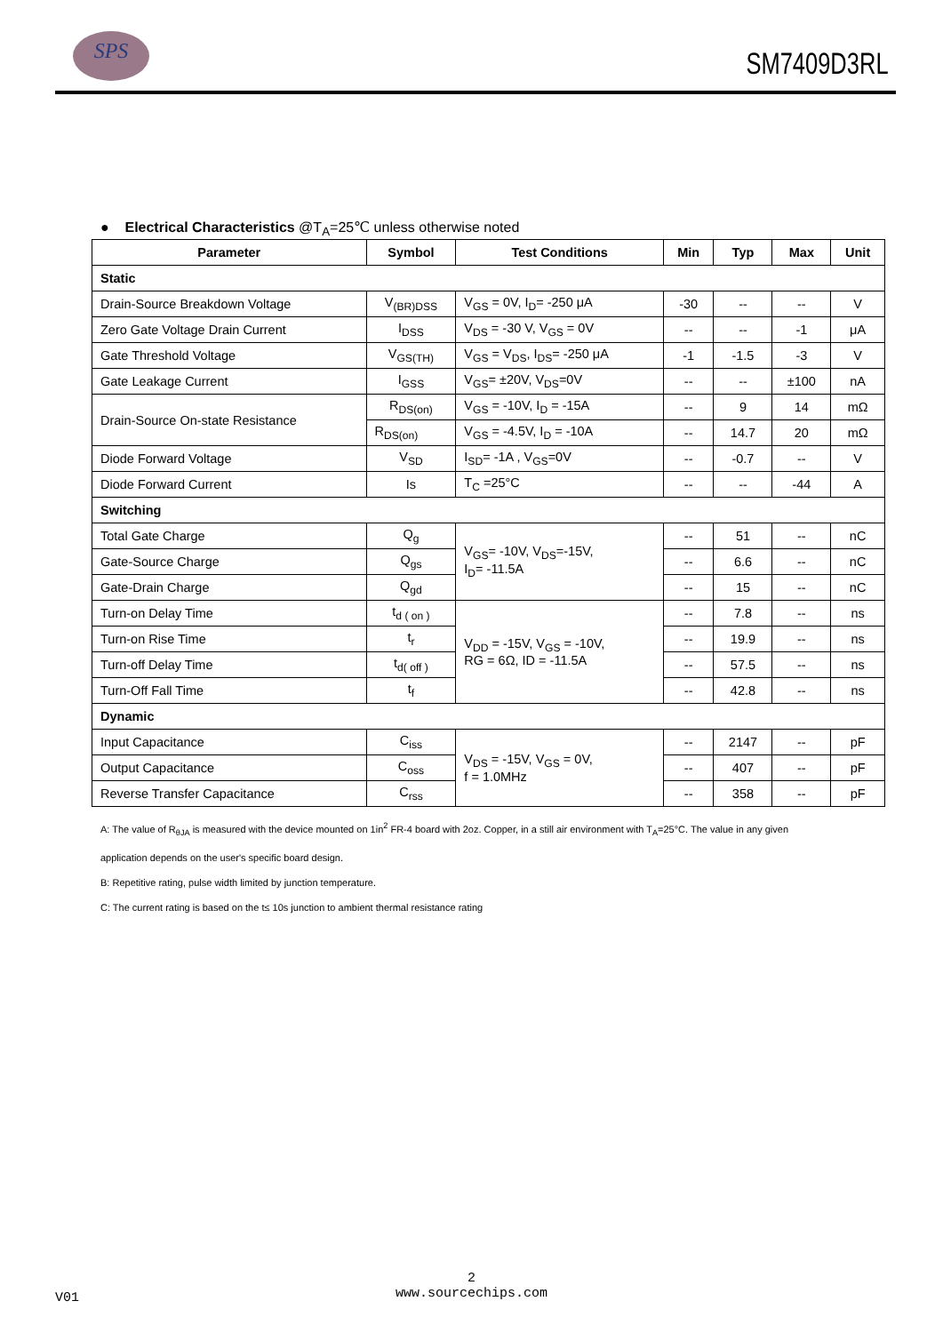SPS
SM7409D3RL
● Electrical Characteristics @T<sub>A</sub>=25℃ unless otherwise noted
| Parameter | Symbol | Test Conditions | Min | Typ | Max | Unit |
| --- | --- | --- | --- | --- | --- | --- |
| Static | | | | | | |
| Drain-Source Breakdown Voltage | V<sub>(BR)DSS</sub> | V<sub>GS</sub> = 0V, I<sub>D</sub>= -250 μA | -30 | -- | -- | V |
| Zero Gate Voltage Drain Current | I<sub>DSS</sub> | V<sub>DS</sub> = -30 V, V<sub>GS</sub> = 0V | -- | -- | -1 | μA |
| Gate Threshold Voltage | V<sub>GS(TH)</sub> | V<sub>GS</sub> = V<sub>DS</sub>, I<sub>DS</sub>= -250 μA | -1 | -1.5 | -3 | V |
| Gate Leakage Current | I<sub>GSS</sub> | V<sub>GS</sub>= ±20V, V<sub>DS</sub>=0V | -- | -- | ±100 | nA |
| Drain-Source On-state Resistance | R<sub>DS(on)</sub> | V<sub>GS</sub> = -10V, I<sub>D</sub> = -15A | -- | 9 | 14 | mΩ |
| | R<sub>DS(on)</sub> | V<sub>GS</sub> = -4.5V, I<sub>D</sub> = -10A | -- | 14.7 | 20 | mΩ |
| Diode Forward Voltage | V<sub>SD</sub> | I<sub>SD</sub>= -1A , V<sub>GS</sub>=0V | -- | -0.7 | -- | V |
| Diode Forward Current | Is | T<sub>C</sub> =25°C | -- | -- | -44 | A |
| Switching | | | | | | |
| Total Gate Charge | Q<sub>g</sub> | V<sub>GS</sub>= -10V, V<sub>DS</sub>=-15V, I<sub>D</sub>= -11.5A | -- | 51 | -- | nC |
| Gate-Source Charge | Q<sub>gs</sub> | | -- | 6.6 | -- | nC |
| Gate-Drain Charge | Q<sub>gd</sub> | | -- | 15 | -- | nC |
| Turn-on Delay Time | t<sub>d ( on )</sub> | V<sub>DD</sub> = -15V, V<sub>GS</sub> = -10V, RG = 6Ω, ID = -11.5A | -- | 7.8 | -- | ns |
| Turn-on Rise Time | t<sub>r</sub> | | -- | 19.9 | -- | ns |
| Turn-off Delay Time | t<sub>d( off )</sub> | | -- | 57.5 | -- | ns |
| Turn-Off Fall Time | t<sub>f</sub> | | -- | 42.8 | -- | ns |
| Dynamic | | | | | | |
| Input Capacitance | C<sub>iss</sub> | V<sub>DS</sub> = -15V, V<sub>GS</sub> = 0V, f = 1.0MHz | -- | 2147 | -- | pF |
| Output Capacitance | C<sub>oss</sub> | | -- | 407 | -- | pF |
| Reverse Transfer Capacitance | C<sub>rss</sub> | | -- | 358 | -- | pF |
A: The value of R<sub>θJA</sub> is measured with the device mounted on 1in<sup>2</sup> FR-4 board with 2oz. Copper, in a still air environment with T<sub>A</sub>=25°C. The value in any given
application depends on the user's specific board design.
B: Repetitive rating, pulse width limited by junction temperature.
C: The current rating is based on the t≤ 10s junction to ambient thermal resistance rating
2
www.sourcechips.com
V01